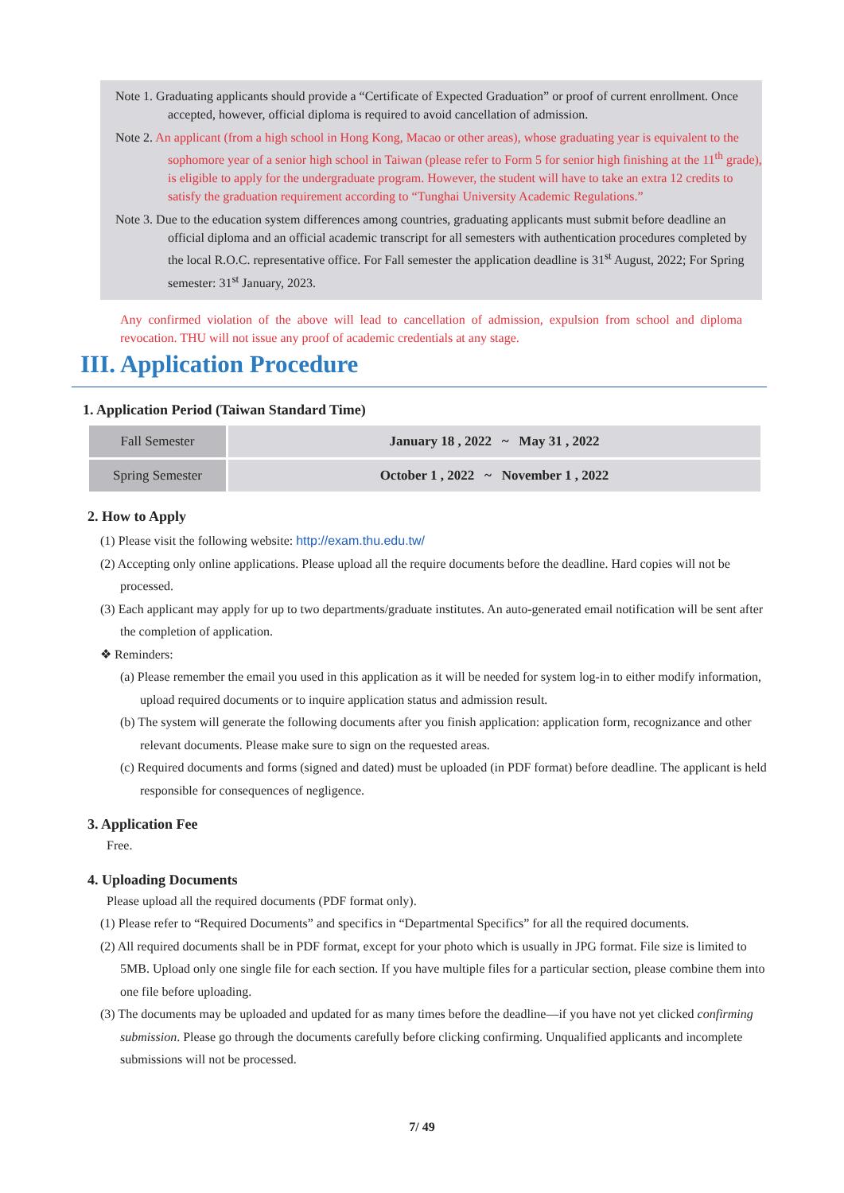Note 1. Graduating applicants should provide a “Certificate of Expected Graduation” or proof of current enrollment. Once accepted, however, official diploma is required to avoid cancellation of admission.
Note 2. An applicant (from a high school in Hong Kong, Macao or other areas), whose graduating year is equivalent to the sophomore year of a senior high school in Taiwan (please refer to Form 5 for senior high finishing at the 11<sup>th</sup> grade), is eligible to apply for the undergraduate program. However, the student will have to take an extra 12 credits to satisfy the graduation requirement according to “Tunghai University Academic Regulations.”
Note 3. Due to the education system differences among countries, graduating applicants must submit before deadline an official diploma and an official academic transcript for all semesters with authentication procedures completed by the local R.O.C. representative office. For Fall semester the application deadline is 31<sup>st</sup> August, 2022; For Spring semester: 31<sup>st</sup> January, 2023.
Any confirmed violation of the above will lead to cancellation of admission, expulsion from school and diploma revocation. THU will not issue any proof of academic credentials at any stage.
III. Application Procedure
1. Application Period (Taiwan Standard Time)
| Fall Semester | January 18 , 2022 ~ May 31 , 2022 |
| Spring Semester | October 1 , 2022 ~ November 1 , 2022 |
2. How to Apply
(1) Please visit the following website: http://exam.thu.edu.tw/
(2) Accepting only online applications. Please upload all the require documents before the deadline. Hard copies will not be processed.
(3) Each applicant may apply for up to two departments/graduate institutes. An auto-generated email notification will be sent after the completion of application.
❖ Reminders:
(a) Please remember the email you used in this application as it will be needed for system log-in to either modify information, upload required documents or to inquire application status and admission result.
(b) The system will generate the following documents after you finish application: application form, recognizance and other relevant documents. Please make sure to sign on the requested areas.
(c) Required documents and forms (signed and dated) must be uploaded (in PDF format) before deadline. The applicant is held responsible for consequences of negligence.
3. Application Fee
Free.
4. Uploading Documents
Please upload all the required documents (PDF format only).
(1) Please refer to “Required Documents” and specifics in “Departmental Specifics” for all the required documents.
(2) All required documents shall be in PDF format, except for your photo which is usually in JPG format. File size is limited to 5MB. Upload only one single file for each section. If you have multiple files for a particular section, please combine them into one file before uploading.
(3) The documents may be uploaded and updated for as many times before the deadline—if you have not yet clicked confirming submission. Please go through the documents carefully before clicking confirming. Unqualified applicants and incomplete submissions will not be processed.
7/ 49